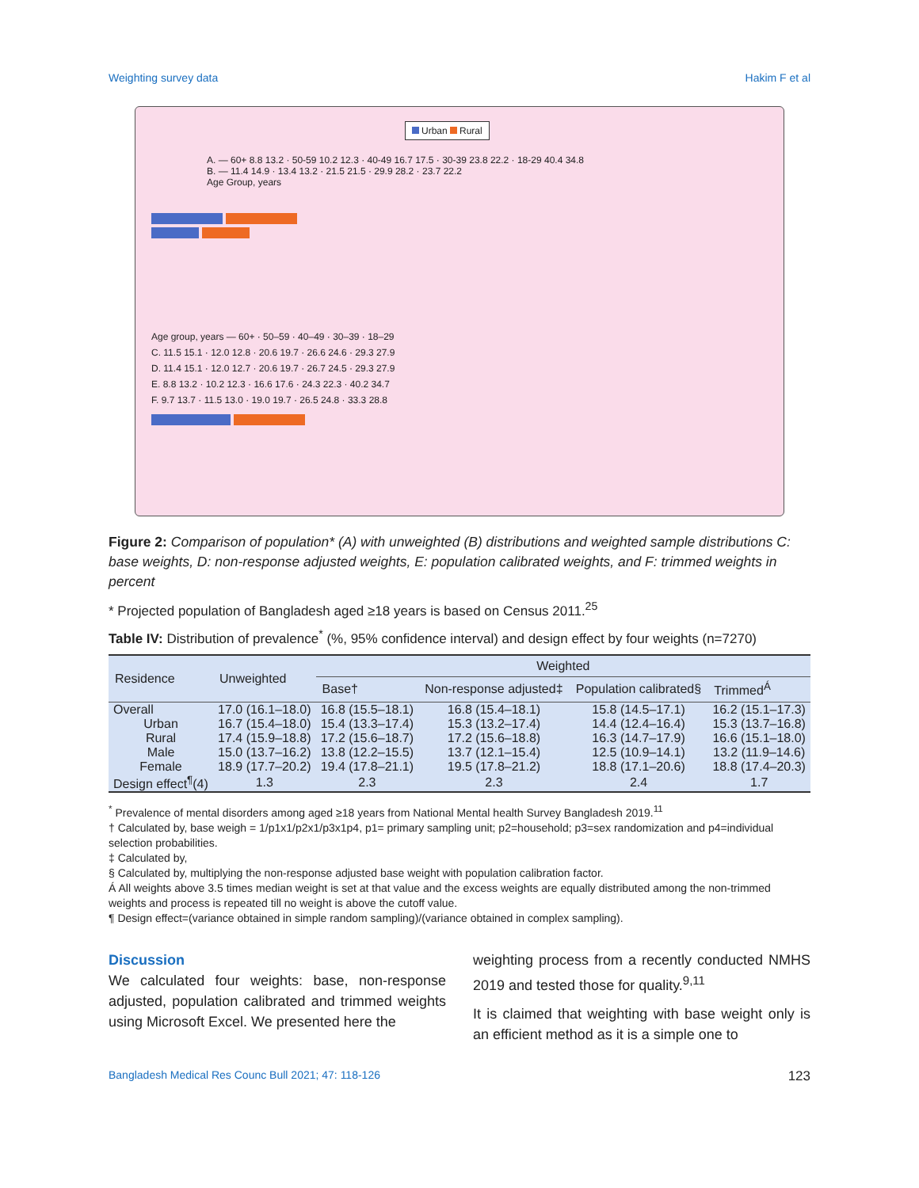Weighting survey data Hakim F et al
Urban Rural
A. — 60+ 8.8 13.2 · 50-59 10.2 12.3 · 40-49 16.7 17.5 · 30-39 23.8 22.2 · 18-29 40.4 34.8
B. — 11.4 14.9 · 13.4 13.2 · 21.5 21.5 · 29.9 28.2 · 23.7 22.2
Age Group, years
Age group, years — 60+ · 50–59 · 40–49 · 30–39 · 18–29
C. 11.5 15.1 · 12.0 12.8 · 20.6 19.7 · 26.6 24.6 · 29.3 27.9
D. 11.4 15.1 · 12.0 12.7 · 20.6 19.7 · 26.7 24.5 · 29.3 27.9
E. 8.8 13.2 · 10.2 12.3 · 16.6 17.6 · 24.3 22.3 · 40.2 34.7
F. 9.7 13.7 · 11.5 13.0 · 19.0 19.7 · 26.5 24.8 · 33.3 28.8
Figure 2: Comparison of population* (A) with unweighted (B) distributions and weighted sample distributions C: base weights, D: non-response adjusted weights, E: population calibrated weights, and F: trimmed weights in percent
* Projected population of Bangladesh aged ≥18 years is based on Census 2011.<sup>25</sup>
Table IV: Distribution of prevalence<sup>*</sup> (%, 95% confidence interval) and design effect by four weights (n=7270)
| Residence | Unweighted | Weighted | | | |
| --- | --- | --- | --- | --- | --- |
| | | Base† | Non-response adjusted‡ | Population calibrated§ | Trimmed<sup>Á</sup> |
| Overall | 17.0 (16.1–18.0) | 16.8 (15.5–18.1) | 16.8 (15.4–18.1) | 15.8 (14.5–17.1) | 16.2 (15.1–17.3) |
| Urban | 16.7 (15.4–18.0) | 15.4 (13.3–17.4) | 15.3 (13.2–17.4) | 14.4 (12.4–16.4) | 15.3 (13.7–16.8) |
| Rural | 17.4 (15.9–18.8) | 17.2 (15.6–18.7) | 17.2 (15.6–18.8) | 16.3 (14.7–17.9) | 16.6 (15.1–18.0) |
| Male | 15.0 (13.7–16.2) | 13.8 (12.2–15.5) | 13.7 (12.1–15.4) | 12.5 (10.9–14.1) | 13.2 (11.9–14.6) |
| Female | 18.9 (17.7–20.2) | 19.4 (17.8–21.1) | 19.5 (17.8–21.2) | 18.8 (17.1–20.6) | 18.8 (17.4–20.3) |
| Design effect<sup>¶</sup>(4) | 1.3 | 2.3 | 2.3 | 2.4 | 1.7 |
<sup>*</sup> Prevalence of mental disorders among aged ≥18 years from National Mental health Survey Bangladesh 2019.<sup>11</sup>
† Calculated by, base weigh = 1/p1x1/p2x1/p3x1p4, p1= primary sampling unit; p2=household; p3=sex randomization and p4=individual selection probabilities.
‡ Calculated by,
§ Calculated by, multiplying the non-response adjusted base weight with population calibration factor.
Á All weights above 3.5 times median weight is set at that value and the excess weights are equally distributed among the non-trimmed weights and process is repeated till no weight is above the cutoff value.
¶ Design effect=(variance obtained in simple random sampling)/(variance obtained in complex sampling).
Discussion
We calculated four weights: base, non-response adjusted, population calibrated and trimmed weights using Microsoft Excel. We presented here the
weighting process from a recently conducted NMHS 2019 and tested those for quality.<sup>9,11</sup>
It is claimed that weighting with base weight only is an efficient method as it is a simple one to
Bangladesh Medical Res Counc Bull 2021; 47: 118-126 123